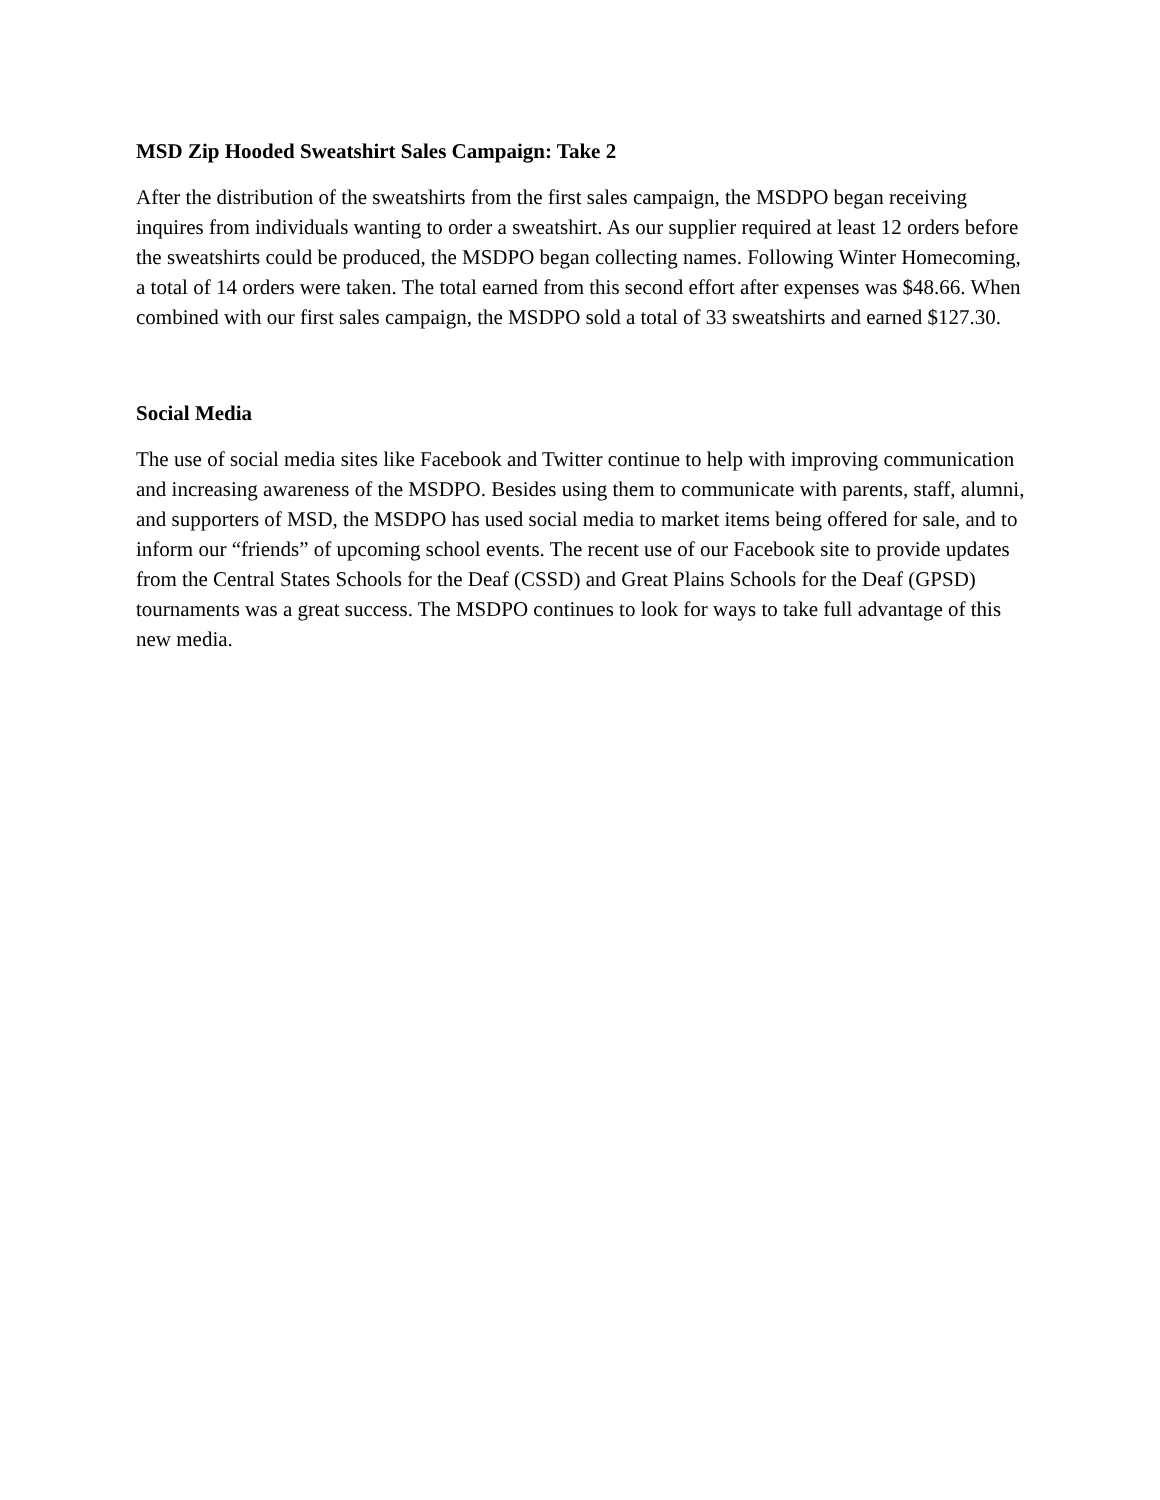MSD Zip Hooded Sweatshirt Sales Campaign: Take 2
After the distribution of the sweatshirts from the first sales campaign, the MSDPO began receiving inquires from individuals wanting to order a sweatshirt. As our supplier required at least 12 orders before the sweatshirts could be produced, the MSDPO began collecting names. Following Winter Homecoming, a total of 14 orders were taken. The total earned from this second effort after expenses was $48.66. When combined with our first sales campaign, the MSDPO sold a total of 33 sweatshirts and earned $127.30.
Social Media
The use of social media sites like Facebook and Twitter continue to help with improving communication and increasing awareness of the MSDPO. Besides using them to communicate with parents, staff, alumni, and supporters of MSD, the MSDPO has used social media to market items being offered for sale, and to inform our “friends” of upcoming school events. The recent use of our Facebook site to provide updates from the Central States Schools for the Deaf (CSSD) and Great Plains Schools for the Deaf (GPSD) tournaments was a great success. The MSDPO continues to look for ways to take full advantage of this new media.